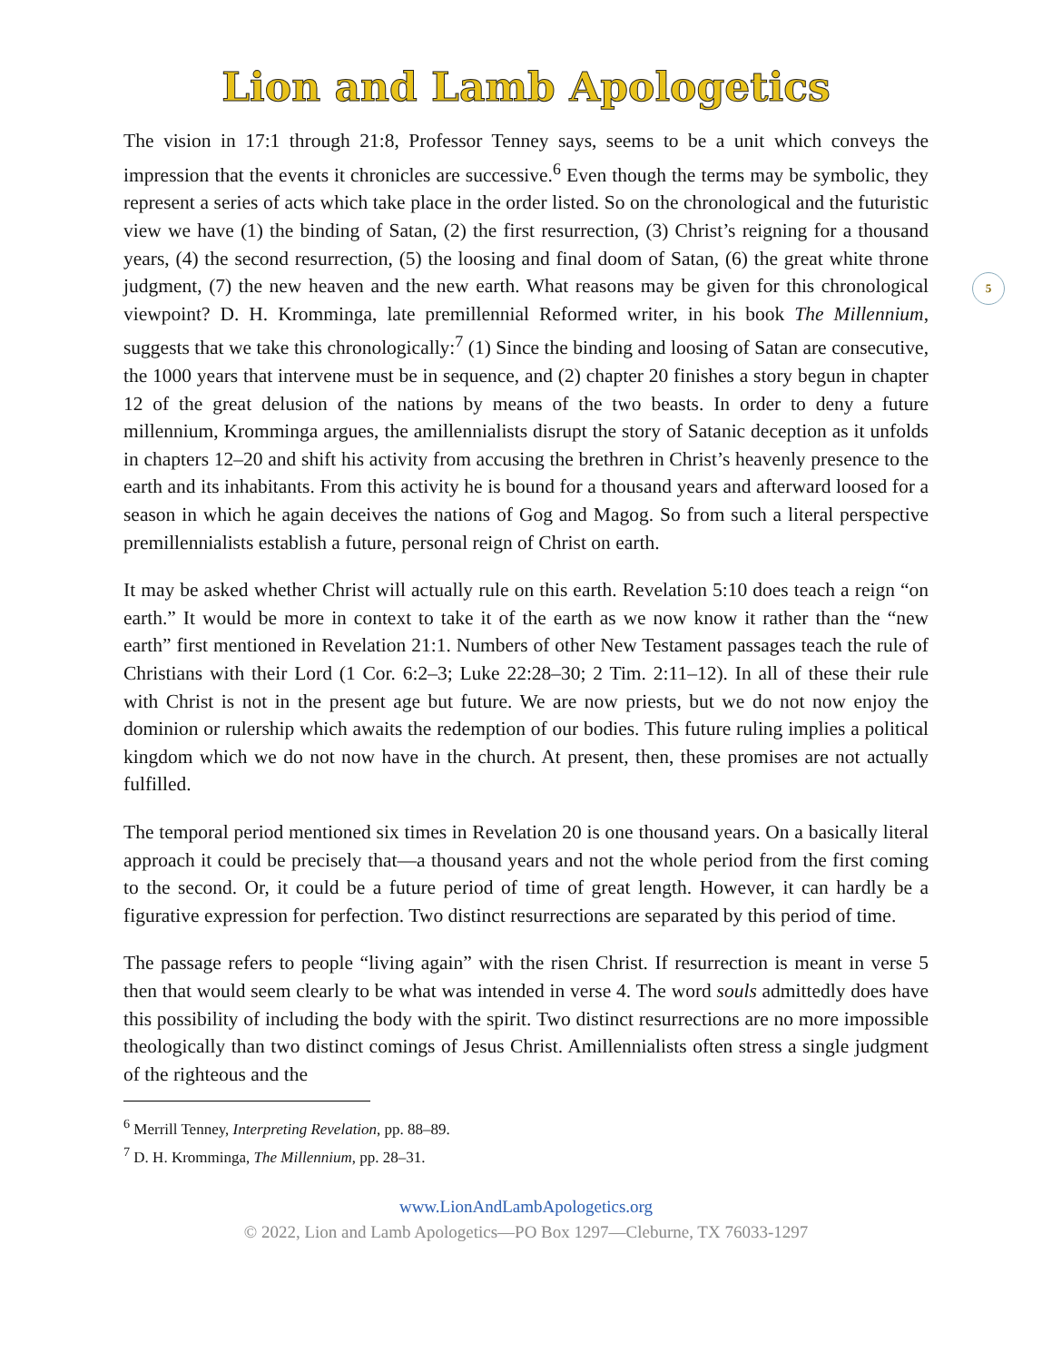Lion and Lamb Apologetics
5
The vision in 17:1 through 21:8, Professor Tenney says, seems to be a unit which conveys the impression that the events it chronicles are successive.<sup>6</sup> Even though the terms may be symbolic, they represent a series of acts which take place in the order listed. So on the chronological and the futuristic view we have (1) the binding of Satan, (2) the first resurrection, (3) Christ’s reigning for a thousand years, (4) the second resurrection, (5) the loosing and final doom of Satan, (6) the great white throne judgment, (7) the new heaven and the new earth. What reasons may be given for this chronological viewpoint? D. H. Kromminga, late premillennial Reformed writer, in his book The Millennium, suggests that we take this chronologically:<sup>7</sup> (1) Since the binding and loosing of Satan are consecutive, the 1000 years that intervene must be in sequence, and (2) chapter 20 finishes a story begun in chapter 12 of the great delusion of the nations by means of the two beasts. In order to deny a future millennium, Kromminga argues, the amillennialists disrupt the story of Satanic deception as it unfolds in chapters 12–20 and shift his activity from accusing the brethren in Christ’s heavenly presence to the earth and its inhabitants. From this activity he is bound for a thousand years and afterward loosed for a season in which he again deceives the nations of Gog and Magog. So from such a literal perspective premillennialists establish a future, personal reign of Christ on earth.
It may be asked whether Christ will actually rule on this earth. Revelation 5:10 does teach a reign “on earth.” It would be more in context to take it of the earth as we now know it rather than the “new earth” first mentioned in Revelation 21:1. Numbers of other New Testament passages teach the rule of Christians with their Lord (1 Cor. 6:2–3; Luke 22:28–30; 2 Tim. 2:11–12). In all of these their rule with Christ is not in the present age but future. We are now priests, but we do not now enjoy the dominion or rulership which awaits the redemption of our bodies. This future ruling implies a political kingdom which we do not now have in the church. At present, then, these promises are not actually fulfilled.
The temporal period mentioned six times in Revelation 20 is one thousand years. On a basically literal approach it could be precisely that—a thousand years and not the whole period from the first coming to the second. Or, it could be a future period of time of great length. However, it can hardly be a figurative expression for perfection. Two distinct resurrections are separated by this period of time.
The passage refers to people “living again” with the risen Christ. If resurrection is meant in verse 5 then that would seem clearly to be what was intended in verse 4. The word souls admittedly does have this possibility of including the body with the spirit. Two distinct resurrections are no more impossible theologically than two distinct comings of Jesus Christ. Amillennialists often stress a single judgment of the righteous and the
<sup>6</sup> Merrill Tenney, Interpreting Revelation, pp. 88–89.
<sup>7</sup> D. H. Kromminga, The Millennium, pp. 28–31.
www.LionAndLambApologetics.org
© 2022, Lion and Lamb Apologetics—PO Box 1297—Cleburne, TX 76033-1297